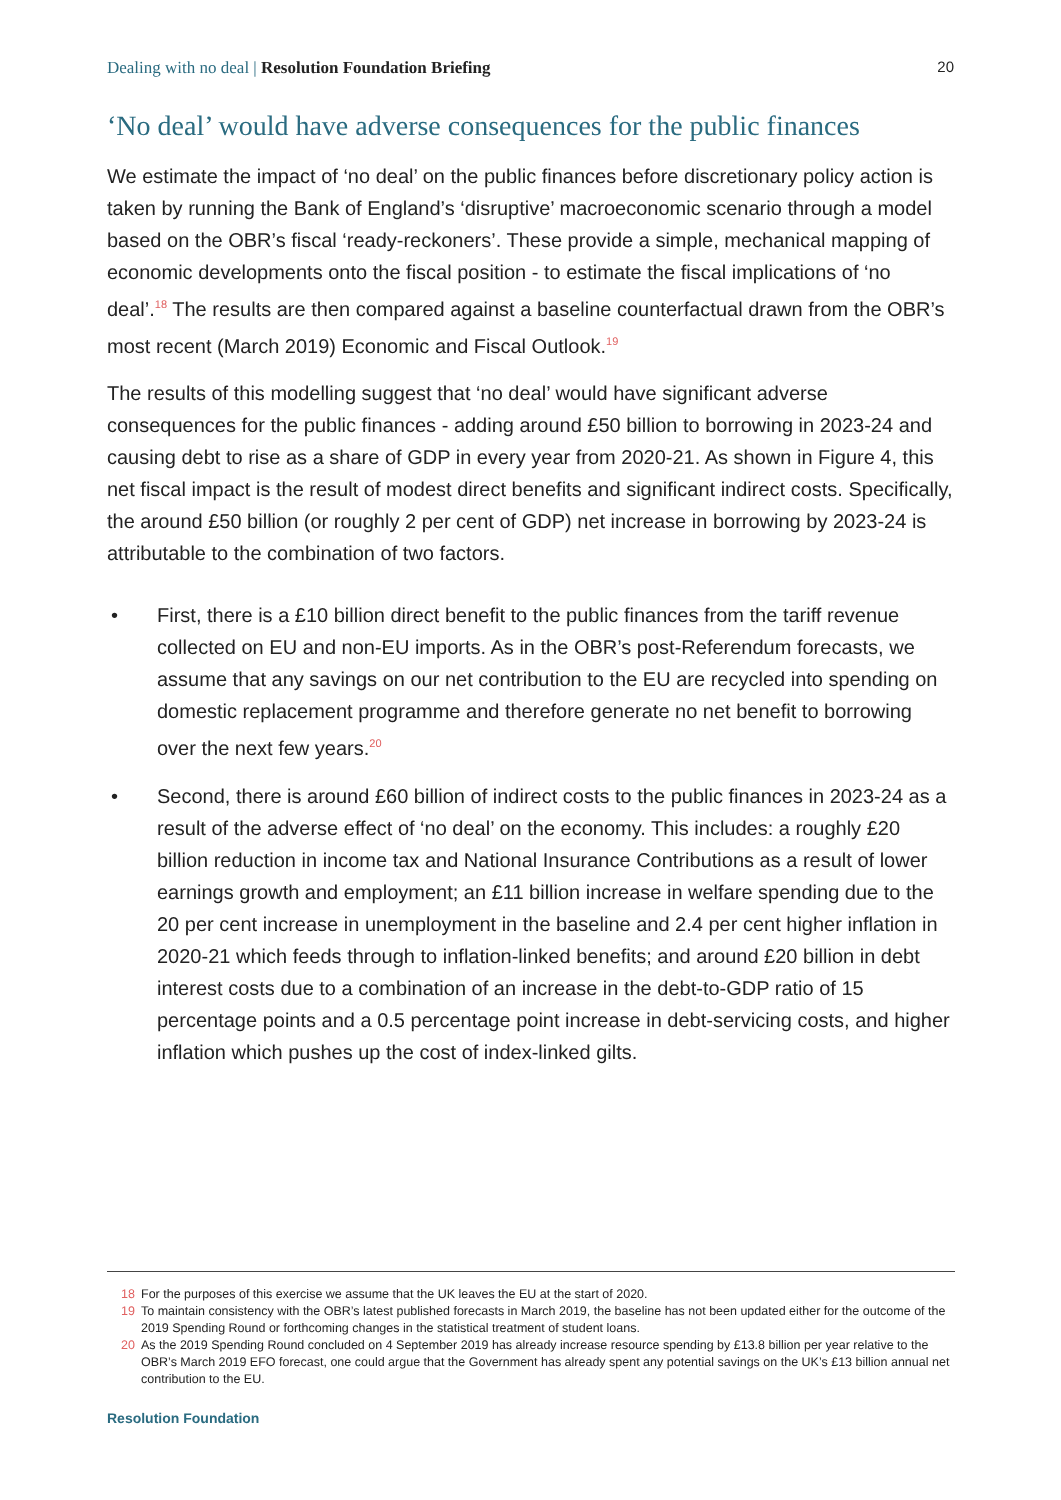Dealing with no deal | Resolution Foundation Briefing 20
‘No deal’ would have adverse consequences for the public finances
We estimate the impact of ‘no deal’ on the public finances before discretionary policy action is taken by running the Bank of England’s ‘disruptive’ macroeconomic scenario through a model based on the OBR’s fiscal ‘ready-reckoners’. These provide a simple, mechanical mapping of economic developments onto the fiscal position - to estimate the fiscal implications of ‘no deal’.<sup>18</sup> The results are then compared against a baseline counterfactual drawn from the OBR’s most recent (March 2019) Economic and Fiscal Outlook.<sup>19</sup>
The results of this modelling suggest that ‘no deal’ would have significant adverse consequences for the public finances - adding around £50 billion to borrowing in 2023-24 and causing debt to rise as a share of GDP in every year from 2020-21. As shown in Figure 4, this net fiscal impact is the result of modest direct benefits and significant indirect costs. Specifically, the around £50 billion (or roughly 2 per cent of GDP) net increase in borrowing by 2023-24 is attributable to the combination of two factors.
• First, there is a £10 billion direct benefit to the public finances from the tariff revenue collected on EU and non-EU imports. As in the OBR’s post-Referendum forecasts, we assume that any savings on our net contribution to the EU are recycled into spending on domestic replacement programme and therefore generate no net benefit to borrowing over the next few years.<sup>20</sup>
• Second, there is around £60 billion of indirect costs to the public finances in 2023-24 as a result of the adverse effect of ‘no deal’ on the economy. This includes: a roughly £20 billion reduction in income tax and National Insurance Contributions as a result of lower earnings growth and employment; an £11 billion increase in welfare spending due to the 20 per cent increase in unemployment in the baseline and 2.4 per cent higher inflation in 2020-21 which feeds through to inflation-linked benefits; and around £20 billion in debt interest costs due to a combination of an increase in the debt-to-GDP ratio of 15 percentage points and a 0.5 percentage point increase in debt-servicing costs, and higher inflation which pushes up the cost of index-linked gilts.
18 For the purposes of this exercise we assume that the UK leaves the EU at the start of 2020.
19 To maintain consistency with the OBR’s latest published forecasts in March 2019, the baseline has not been updated either for the outcome of the 2019 Spending Round or forthcoming changes in the statistical treatment of student loans.
20 As the 2019 Spending Round concluded on 4 September 2019 has already increase resource spending by £13.8 billion per year relative to the OBR’s March 2019 EFO forecast, one could argue that the Government has already spent any potential savings on the UK’s £13 billion annual net contribution to the EU.
Resolution Foundation